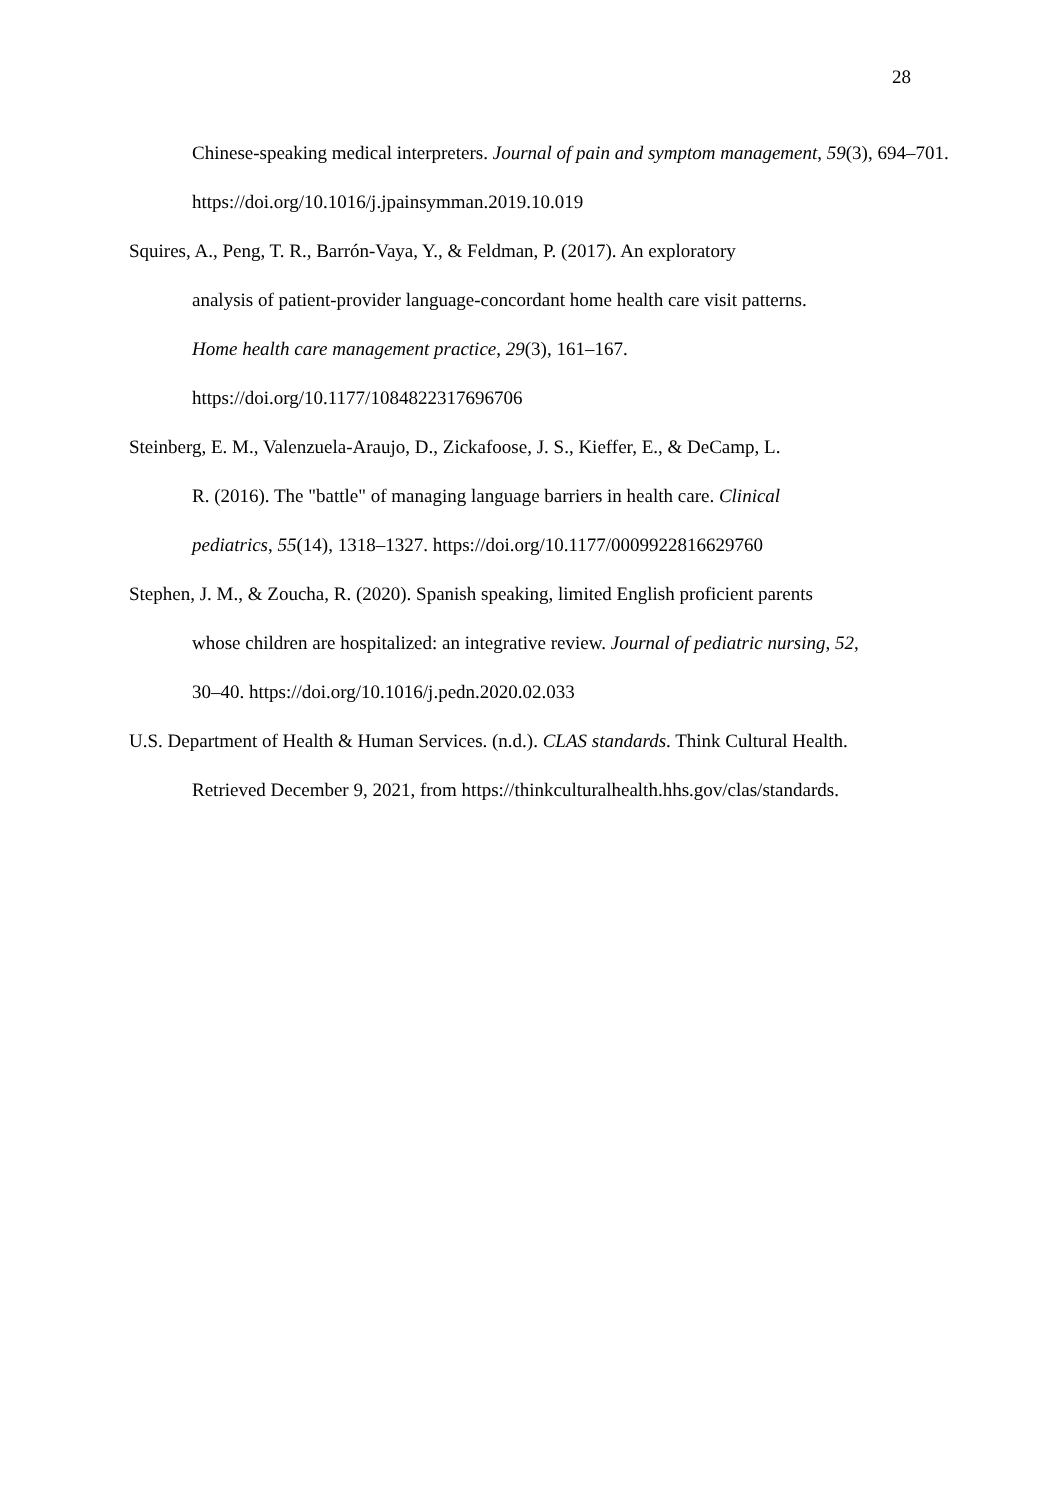28
Chinese-speaking medical interpreters. Journal of pain and symptom management, 59(3), 694–701. https://doi.org/10.1016/j.jpainsymman.2019.10.019
Squires, A., Peng, T. R., Barrón-Vaya, Y., & Feldman, P. (2017). An exploratory
analysis of patient-provider language-concordant home health care visit patterns.
Home health care management practice, 29(3), 161–167.
https://doi.org/10.1177/1084822317696706
Steinberg, E. M., Valenzuela-Araujo, D., Zickafoose, J. S., Kieffer, E., & DeCamp, L.
R. (2016). The "battle" of managing language barriers in health care. Clinical
pediatrics, 55(14), 1318–1327. https://doi.org/10.1177/0009922816629760
Stephen, J. M., & Zoucha, R. (2020). Spanish speaking, limited English proficient parents
whose children are hospitalized: an integrative review. Journal of pediatric nursing, 52,
30–40. https://doi.org/10.1016/j.pedn.2020.02.033
U.S. Department of Health & Human Services. (n.d.). CLAS standards. Think Cultural Health.
Retrieved December 9, 2021, from https://thinkculturalhealth.hhs.gov/clas/standards.